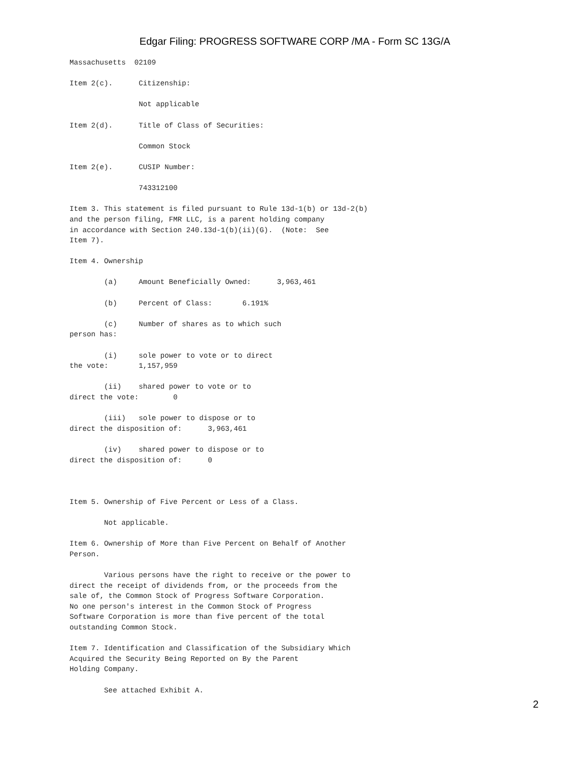Edgar Filing: PROGRESS SOFTWARE CORP /MA - Form SC 13G/A
Massachusetts  02109

Item 2(c).      Citizenship:

                Not applicable

Item 2(d).      Title of Class of Securities:

                Common Stock

Item 2(e).      CUSIP Number:

                743312100

Item 3. This statement is filed pursuant to Rule 13d-1(b) or 13d-2(b)
and the person filing, FMR LLC, is a parent holding company
in accordance with Section 240.13d-1(b)(ii)(G).  (Note:  See
Item 7).

Item 4. Ownership

        (a)     Amount Beneficially Owned:      3,963,461

        (b)     Percent of Class:       6.191%

        (c)     Number of shares as to which such
person has:

        (i)     sole power to vote or to direct
the vote:       1,157,959

        (ii)    shared power to vote or to
direct the vote:        0

        (iii)   sole power to dispose or to
direct the disposition of:      3,963,461

        (iv)    shared power to dispose or to
direct the disposition of:      0



Item 5. Ownership of Five Percent or Less of a Class.

        Not applicable.

Item 6. Ownership of More than Five Percent on Behalf of Another
Person.

        Various persons have the right to receive or the power to
direct the receipt of dividends from, or the proceeds from the
sale of, the Common Stock of Progress Software Corporation.
No one person's interest in the Common Stock of Progress
Software Corporation is more than five percent of the total
outstanding Common Stock.

Item 7. Identification and Classification of the Subsidiary Which
Acquired the Security Being Reported on By the Parent
Holding Company.

        See attached Exhibit A.
2